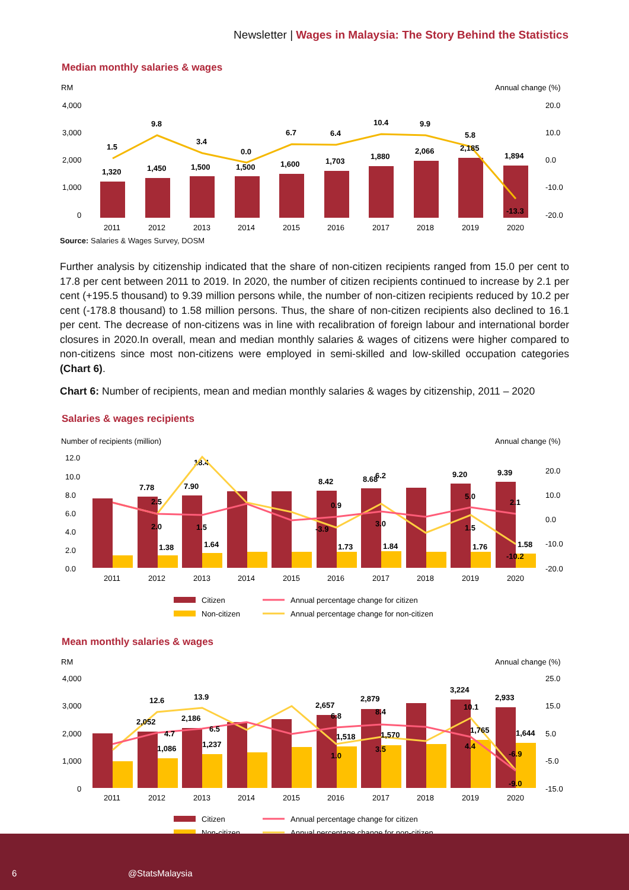Newsletter | Wages in Malaysia: The Story Behind the Statistics
Median monthly salaries & wages
RM
Annual change (%)
4,000
3,000
2,000
1,000
0
20.0
10.0
0.0
-10.0
-20.0
1,320
1,450
1,500
1,500
1,600
1,703
1,880
2,066
2,185
1,894
1.5
9.8
3.4
0.0
6.7
6.4
10.4
9.9
5.8
-13.3
2011
2012
2013
2014
2015
2016
2017
2018
2019
2020
Source: Salaries & Wages Survey, DOSM
Further analysis by citizenship indicated that the share of non-citizen recipients ranged from 15.0 per cent to 17.8 per cent between 2011 to 2019. In 2020, the number of citizen recipients continued to increase by 2.1 per cent (+195.5 thousand) to 9.39 million persons while, the number of non-citizen recipients reduced by 10.2 per cent (-178.8 thousand) to 1.58 million persons. Thus, the share of non-citizen recipients also declined to 16.1 per cent. The decrease of non-citizens was in line with recalibration of foreign labour and international border closures in 2020.In overall, mean and median monthly salaries & wages of citizens were higher compared to non-citizens since most non-citizens were employed in semi-skilled and low-skilled occupation categories (Chart 6).
Chart 6: Number of recipients, mean and median monthly salaries & wages by citizenship, 2011 – 2020
Salaries & wages recipients
Number of recipients (million)
Annual change (%)
12.0
10.0
8.0
6.0
4.0
2.0
0.0
20.0
10.0
0.0
-10.0
-20.0
7.78
7.90
8.42
8.68
9.20
9.39
1.38
1.64
1.73
1.84
1.76
1.58
18.4
2.5
2.0
1.5
-3.9
0.9
6.2
3.0
5.0
1.5
2.1
-10.2
2011
2012
2013
2014
2015
2016
2017
2018
2019
2020
Citizen
Non-citizen
Annual percentage change for citizen
Annual percentage change for non-citizen
Mean monthly salaries & wages
RM
Annual change (%)
4,000
3,000
2,000
1,000
0
25.0
15.0
5.0
-5.0
-15.0
2,052
2,186
2,657
2,879
3,224
2,933
1,086
1,237
1,518
1,570
1,765
1,644
12.6
13.9
4.7
6.5
6.8
1.0
8.4
3.5
10.1
4.4
-6.9
-9.0
2011
2012
2013
2014
2015
2016
2017
2018
2019
2020
Citizen
Non-citizen
Annual percentage change for citizen
Annual percentage change for non-citizen
6 @StatsMalaysia